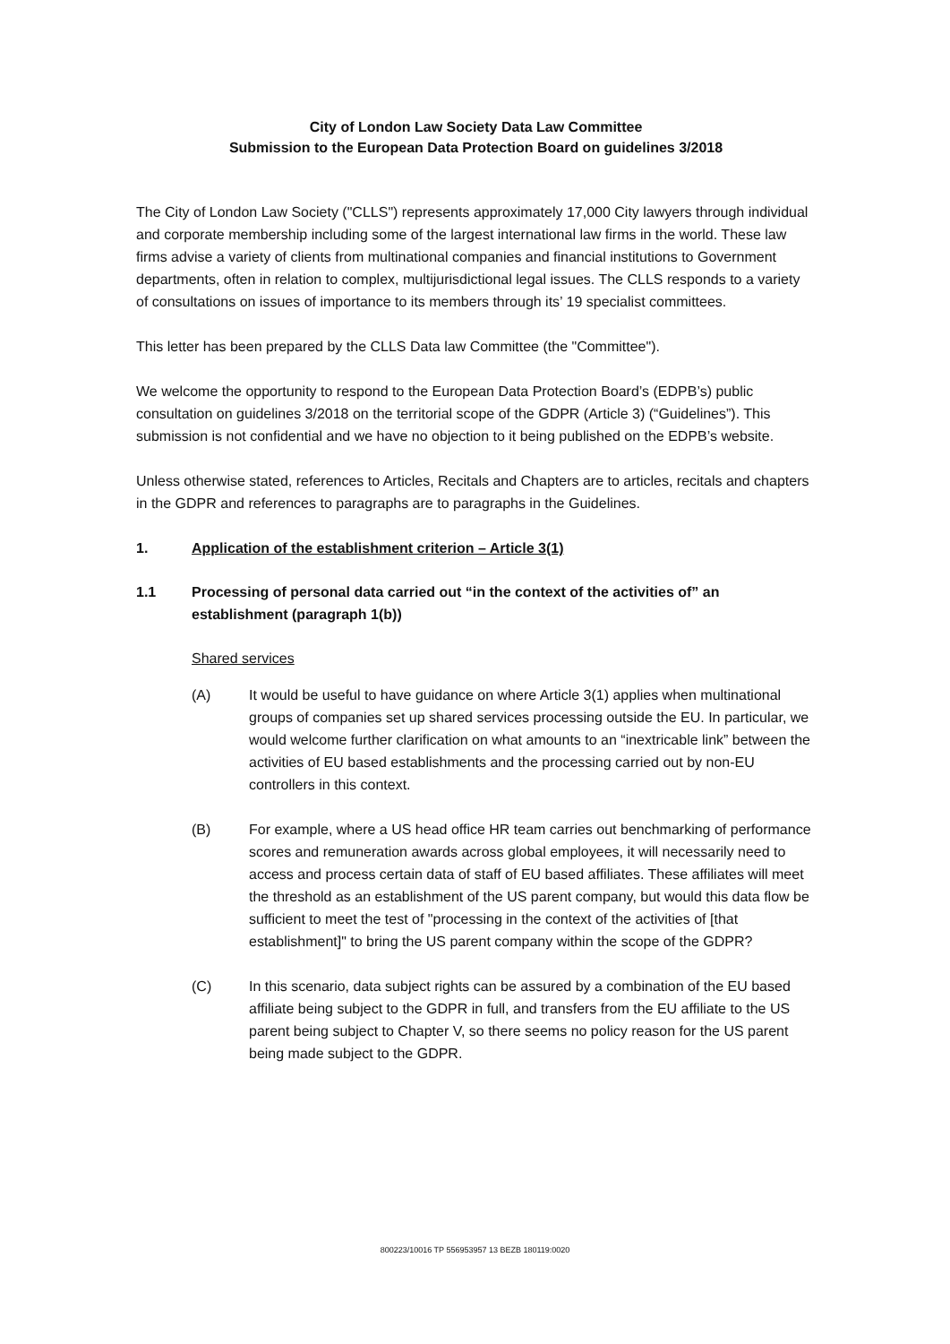City of London Law Society Data Law Committee
Submission to the European Data Protection Board on guidelines 3/2018
The City of London Law Society ("CLLS") represents approximately 17,000 City lawyers through individual and corporate membership including some of the largest international law firms in the world. These law firms advise a variety of clients from multinational companies and financial institutions to Government departments, often in relation to complex, multijurisdictional legal issues. The CLLS responds to a variety of consultations on issues of importance to its members through its’ 19 specialist committees.
This letter has been prepared by the CLLS Data law Committee (the "Committee").
We welcome the opportunity to respond to the European Data Protection Board’s (EDPB’s) public consultation on guidelines 3/2018 on the territorial scope of the GDPR (Article 3) (“Guidelines”). This submission is not confidential and we have no objection to it being published on the EDPB’s website.
Unless otherwise stated, references to Articles, Recitals and Chapters are to articles, recitals and chapters in the GDPR and references to paragraphs are to paragraphs in the Guidelines.
1. Application of the establishment criterion – Article 3(1)
1.1 Processing of personal data carried out “in the context of the activities of” an establishment (paragraph 1(b))
Shared services
(A) It would be useful to have guidance on where Article 3(1) applies when multinational groups of companies set up shared services processing outside the EU. In particular, we would welcome further clarification on what amounts to an “inextricable link” between the activities of EU based establishments and the processing carried out by non-EU controllers in this context.
(B) For example, where a US head office HR team carries out benchmarking of performance scores and remuneration awards across global employees, it will necessarily need to access and process certain data of staff of EU based affiliates. These affiliates will meet the threshold as an establishment of the US parent company, but would this data flow be sufficient to meet the test of "processing in the context of the activities of [that establishment]" to bring the US parent company within the scope of the GDPR?
(C) In this scenario, data subject rights can be assured by a combination of the EU based affiliate being subject to the GDPR in full, and transfers from the EU affiliate to the US parent being subject to Chapter V, so there seems no policy reason for the US parent being made subject to the GDPR.
800223/10016 TP 556953957 13 BEZB 180119:0020